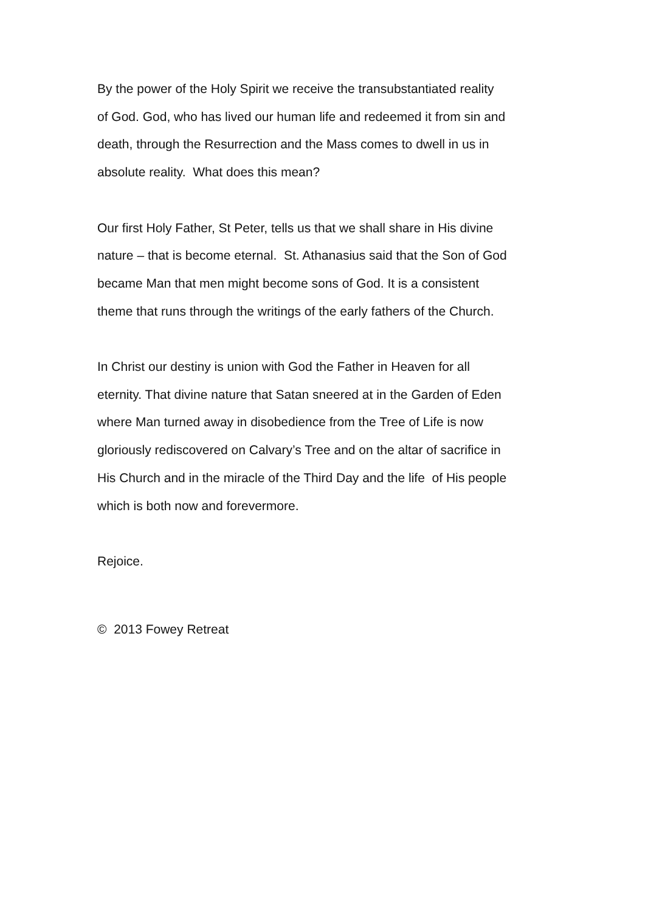By the power of the Holy Spirit we receive the transubstantiated reality
of God. God, who has lived our human life and redeemed it from sin and
death, through the Resurrection and the Mass comes to dwell in us in
absolute reality. What does this mean?
Our first Holy Father, St Peter, tells us that we shall share in His divine
nature – that is become eternal. St. Athanasius said that the Son of God
became Man that men might become sons of God. It is a consistent
theme that runs through the writings of the early fathers of the Church.
In Christ our destiny is union with God the Father in Heaven for all
eternity. That divine nature that Satan sneered at in the Garden of Eden
where Man turned away in disobedience from the Tree of Life is now
gloriously rediscovered on Calvary’s Tree and on the altar of sacrifice in
His Church and in the miracle of the Third Day and the life of His people
which is both now and forevermore.
Rejoice.
© 2013 Fowey Retreat